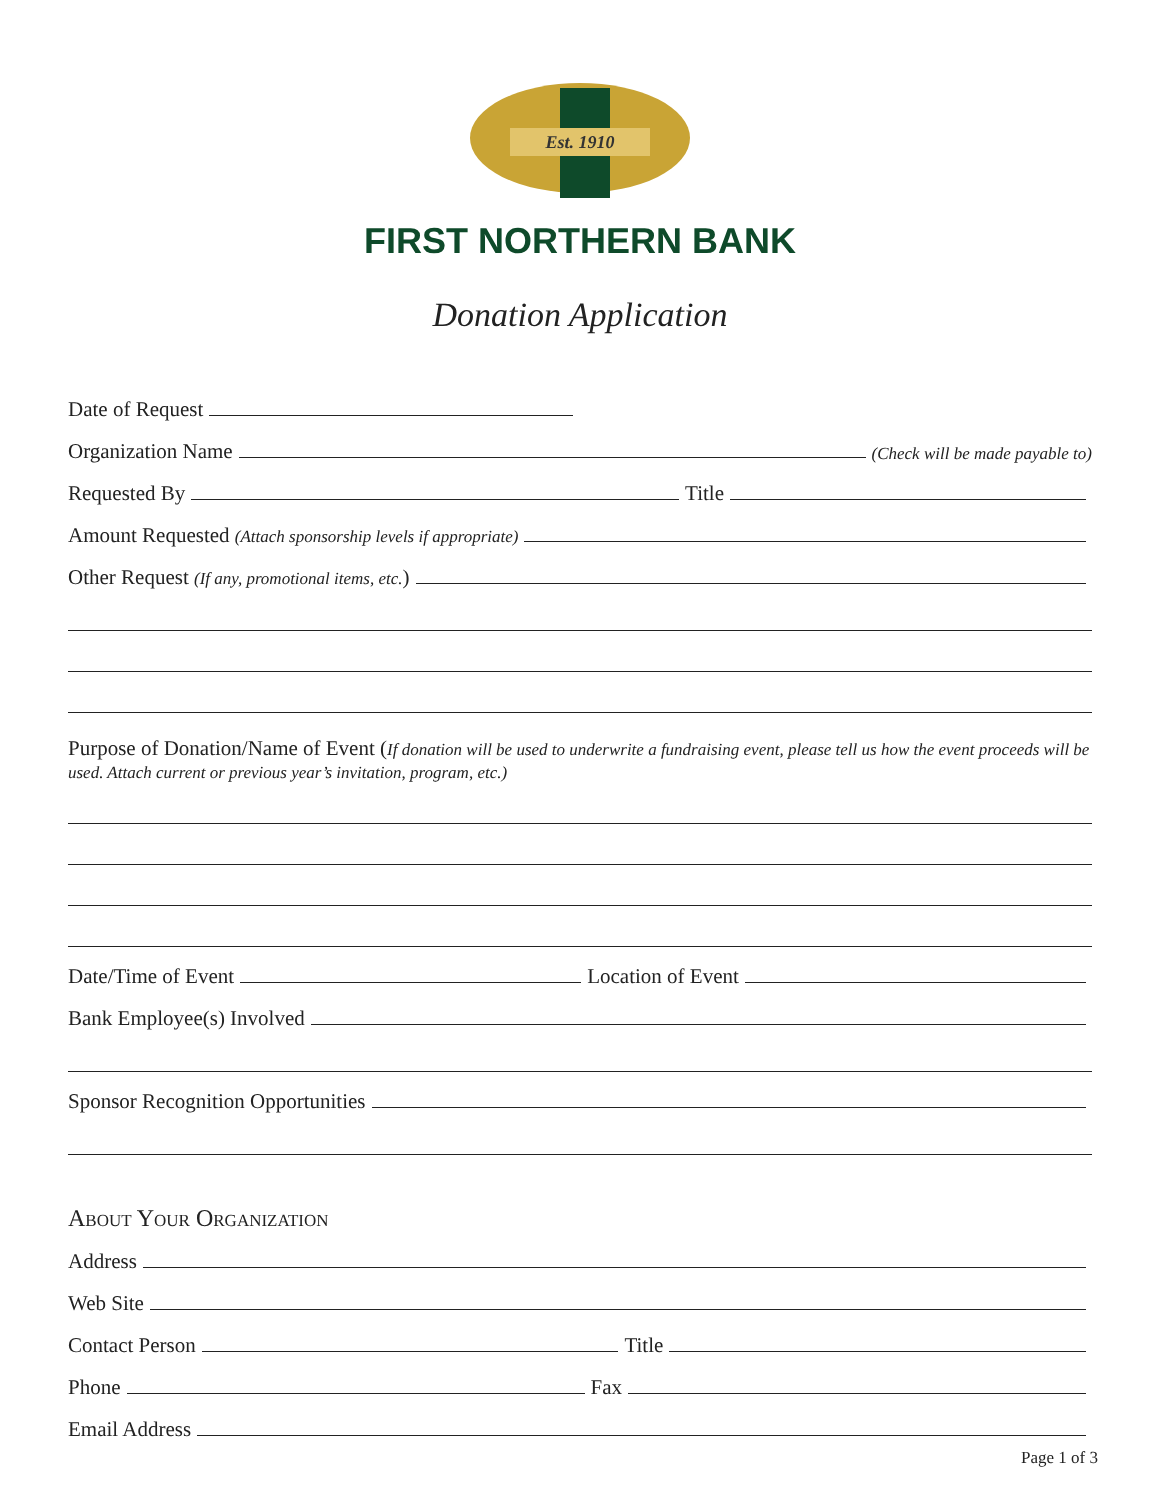Est. 1910
FIRST NORTHERN BANK
Donation Application
Date of Request
Organization Name (Check will be made payable to)
Requested By Title
Amount Requested (Attach sponsorship levels if appropriate)
Other Request (If any, promotional items, etc.)
Purpose of Donation/Name of Event (If donation will be used to underwrite a fundraising event, please tell us how the event proceeds will be used. Attach current or previous year’s invitation, program, etc.)
Date/Time of Event Location of Event
Bank Employee(s) Involved
Sponsor Recognition Opportunities
About Your Organization
Address
Web Site
Contact Person Title
Phone Fax
Email Address
Page 1 of 3